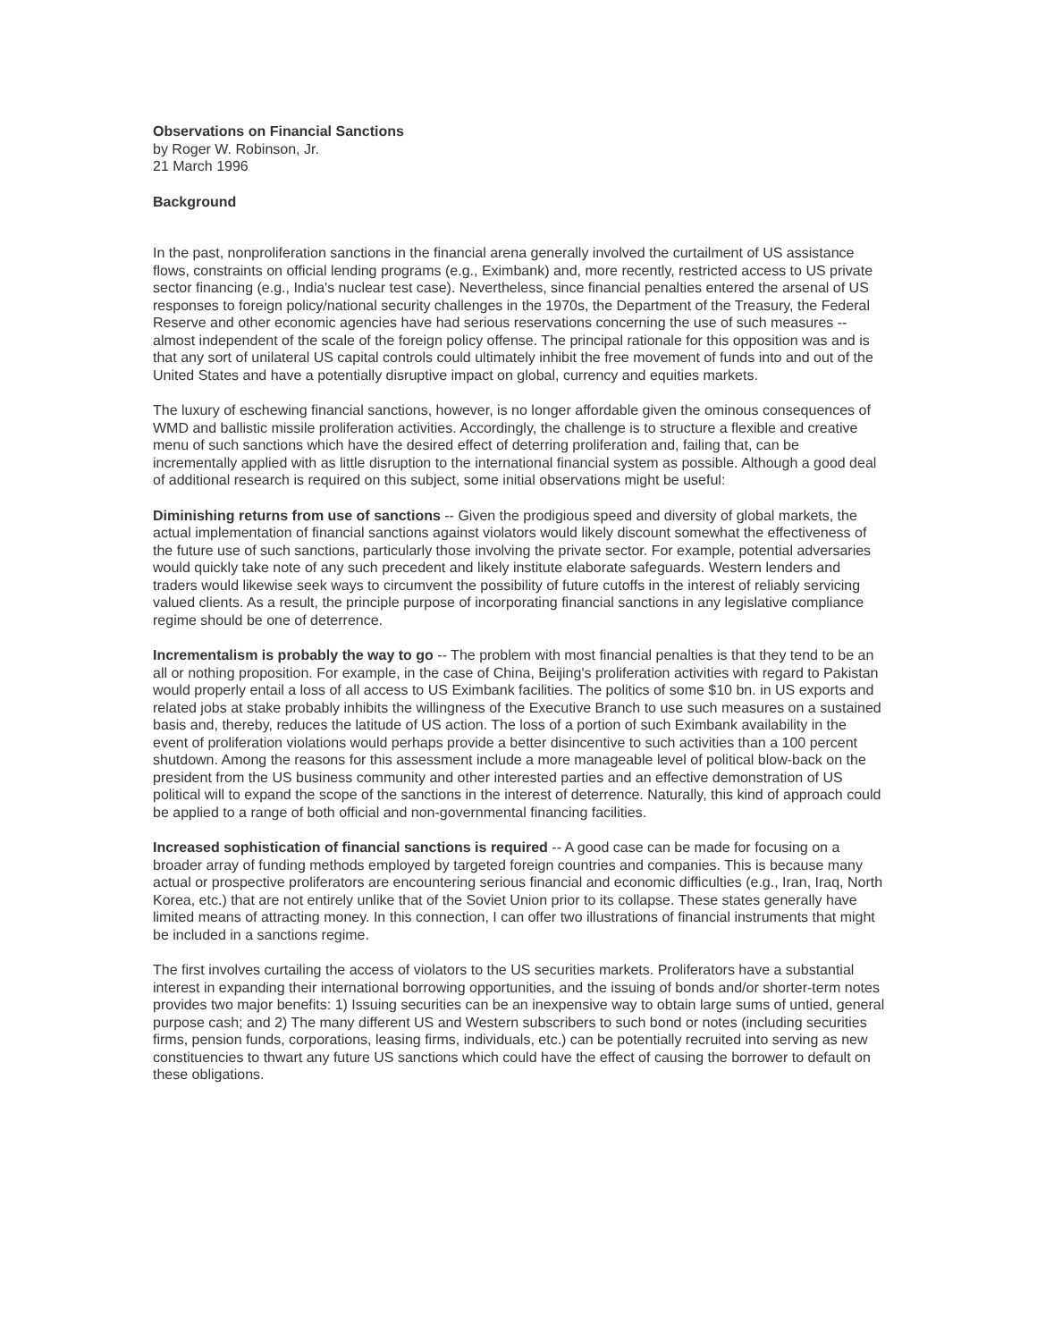Observations on Financial Sanctions
by Roger W. Robinson, Jr.
21 March 1996
Background
In the past, nonproliferation sanctions in the financial arena generally involved the curtailment of US assistance flows, constraints on official lending programs (e.g., Eximbank) and, more recently, restricted access to US private sector financing (e.g., India's nuclear test case). Nevertheless, since financial penalties entered the arsenal of US responses to foreign policy/national security challenges in the 1970s, the Department of the Treasury, the Federal Reserve and other economic agencies have had serious reservations concerning the use of such measures -- almost independent of the scale of the foreign policy offense. The principal rationale for this opposition was and is that any sort of unilateral US capital controls could ultimately inhibit the free movement of funds into and out of the United States and have a potentially disruptive impact on global, currency and equities markets.
The luxury of eschewing financial sanctions, however, is no longer affordable given the ominous consequences of WMD and ballistic missile proliferation activities. Accordingly, the challenge is to structure a flexible and creative menu of such sanctions which have the desired effect of deterring proliferation and, failing that, can be incrementally applied with as little disruption to the international financial system as possible. Although a good deal of additional research is required on this subject, some initial observations might be useful:
Diminishing returns from use of sanctions -- Given the prodigious speed and diversity of global markets, the actual implementation of financial sanctions against violators would likely discount somewhat the effectiveness of the future use of such sanctions, particularly those involving the private sector. For example, potential adversaries would quickly take note of any such precedent and likely institute elaborate safeguards. Western lenders and traders would likewise seek ways to circumvent the possibility of future cutoffs in the interest of reliably servicing valued clients. As a result, the principle purpose of incorporating financial sanctions in any legislative compliance regime should be one of deterrence.
Incrementalism is probably the way to go -- The problem with most financial penalties is that they tend to be an all or nothing proposition. For example, in the case of China, Beijing's proliferation activities with regard to Pakistan would properly entail a loss of all access to US Eximbank facilities. The politics of some $10 bn. in US exports and related jobs at stake probably inhibits the willingness of the Executive Branch to use such measures on a sustained basis and, thereby, reduces the latitude of US action. The loss of a portion of such Eximbank availability in the event of proliferation violations would perhaps provide a better disincentive to such activities than a 100 percent shutdown. Among the reasons for this assessment include a more manageable level of political blow-back on the president from the US business community and other interested parties and an effective demonstration of US political will to expand the scope of the sanctions in the interest of deterrence. Naturally, this kind of approach could be applied to a range of both official and non-governmental financing facilities.
Increased sophistication of financial sanctions is required -- A good case can be made for focusing on a broader array of funding methods employed by targeted foreign countries and companies. This is because many actual or prospective proliferators are encountering serious financial and economic difficulties (e.g., Iran, Iraq, North Korea, etc.) that are not entirely unlike that of the Soviet Union prior to its collapse. These states generally have limited means of attracting money. In this connection, I can offer two illustrations of financial instruments that might be included in a sanctions regime.
The first involves curtailing the access of violators to the US securities markets. Proliferators have a substantial interest in expanding their international borrowing opportunities, and the issuing of bonds and/or shorter-term notes provides two major benefits: 1) Issuing securities can be an inexpensive way to obtain large sums of untied, general purpose cash; and 2) The many different US and Western subscribers to such bond or notes (including securities firms, pension funds, corporations, leasing firms, individuals, etc.) can be potentially recruited into serving as new constituencies to thwart any future US sanctions which could have the effect of causing the borrower to default on these obligations.